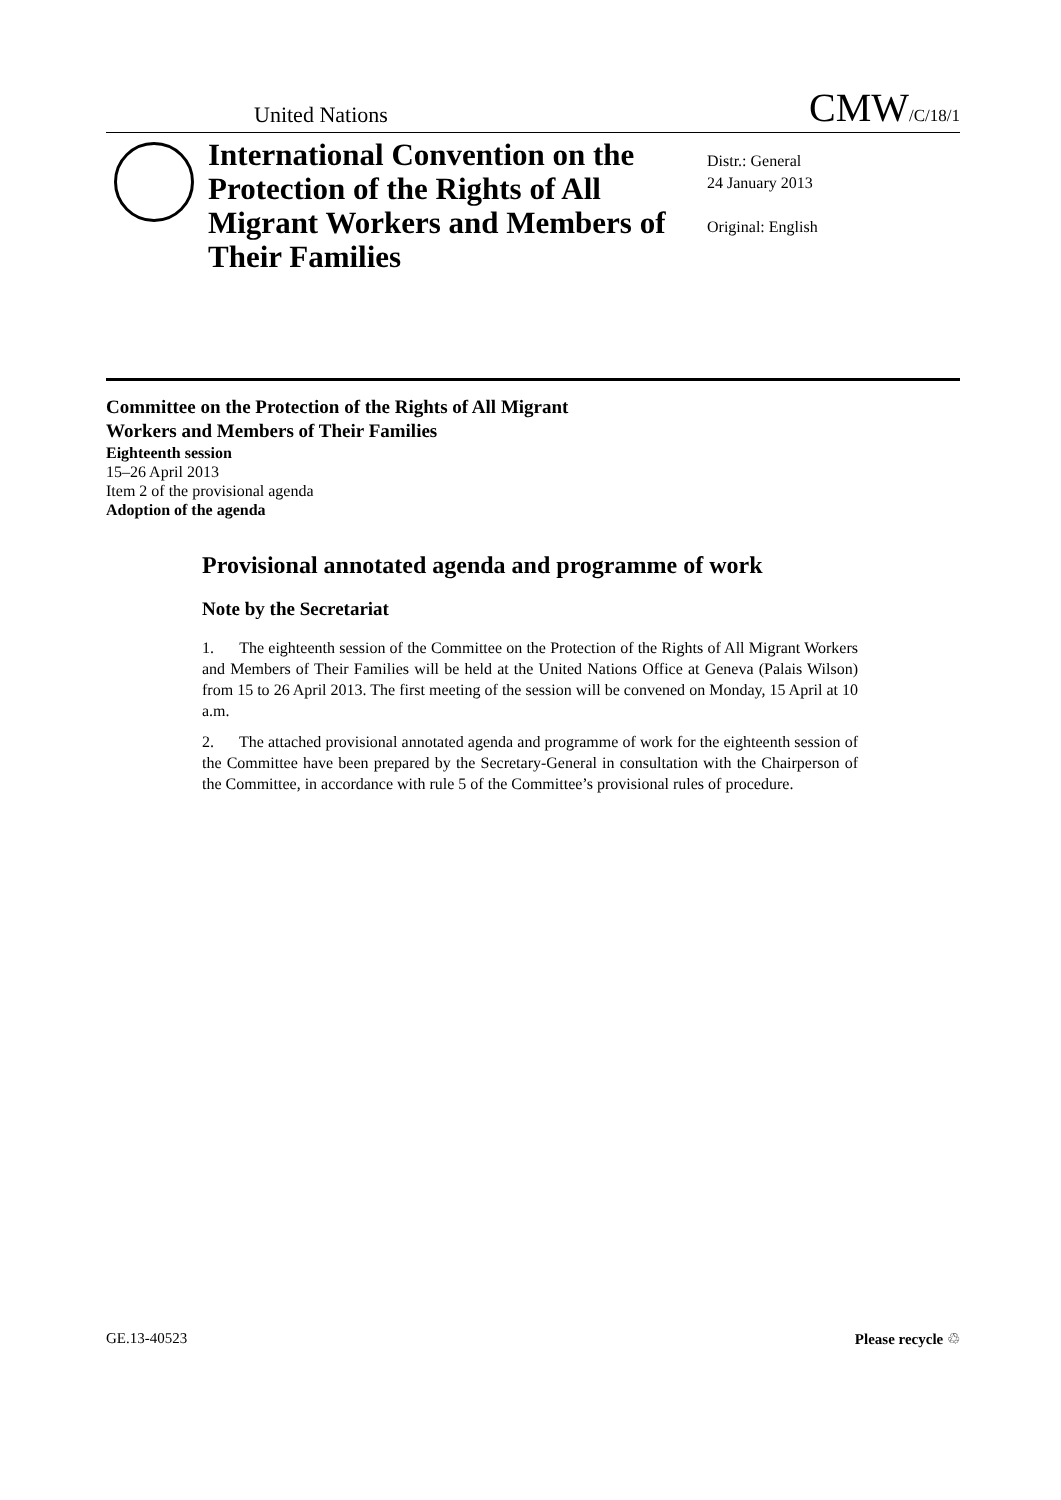United Nations CMW/C/18/1
International Convention on the Protection of the Rights of All Migrant Workers and Members of Their Families
Distr.: General
24 January 2013
Original: English
Committee on the Protection of the Rights of All Migrant
Workers and Members of Their Families
Eighteenth session
15–26 April 2013
Item 2 of the provisional agenda
Adoption of the agenda
Provisional annotated agenda and programme of work
Note by the Secretariat
1. The eighteenth session of the Committee on the Protection of the Rights of All Migrant Workers and Members of Their Families will be held at the United Nations Office at Geneva (Palais Wilson) from 15 to 26 April 2013. The first meeting of the session will be convened on Monday, 15 April at 10 a.m.
2. The attached provisional annotated agenda and programme of work for the eighteenth session of the Committee have been prepared by the Secretary-General in consultation with the Chairperson of the Committee, in accordance with rule 5 of the Committee’s provisional rules of procedure.
GE.13-40523 Please recycle ♲